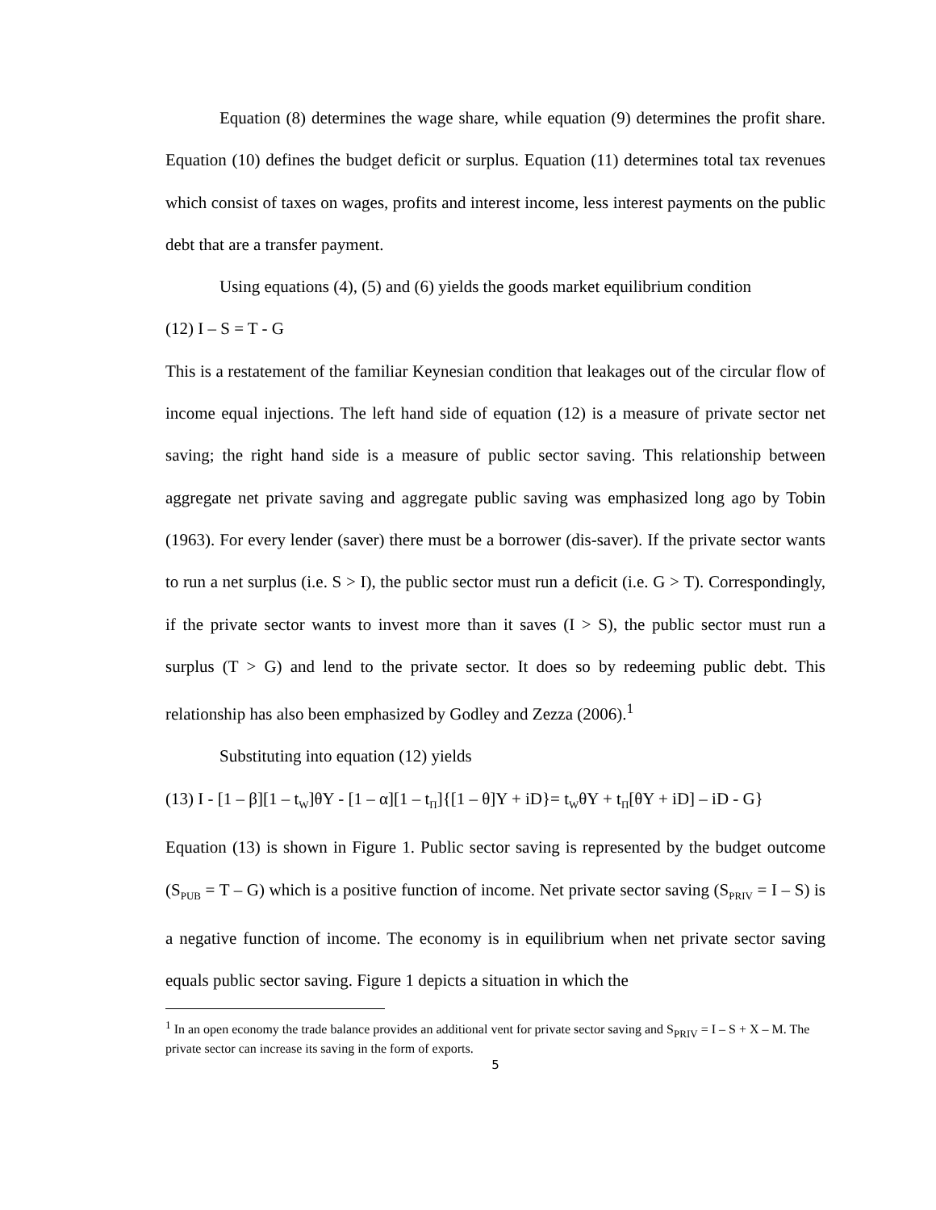Equation (8) determines the wage share, while equation (9) determines the profit share. Equation (10) defines the budget deficit or surplus. Equation (11) determines total tax revenues which consist of taxes on wages, profits and interest income, less interest payments on the public debt that are a transfer payment.
Using equations (4), (5) and (6) yields the goods market equilibrium condition
(12) I – S = T - G
This is a restatement of the familiar Keynesian condition that leakages out of the circular flow of income equal injections. The left hand side of equation (12) is a measure of private sector net saving; the right hand side is a measure of public sector saving. This relationship between aggregate net private saving and aggregate public saving was emphasized long ago by Tobin (1963). For every lender (saver) there must be a borrower (dis-saver). If the private sector wants to run a net surplus (i.e. S > I), the public sector must run a deficit (i.e. G > T). Correspondingly, if the private sector wants to invest more than it saves (I > S), the public sector must run a surplus (T > G) and lend to the private sector. It does so by redeeming public debt. This relationship has also been emphasized by Godley and Zezza (2006).<sup>1</sup>
Substituting into equation (12) yields
(13) I - [1 – β][1 – t<sub>W</sub>]θY - [1 – α][1 – t<sub>Π</sub>]{[1 – θ]Y + iD}= t<sub>W</sub>θY + t<sub>Π</sub>[θY + iD] – iD - G}
Equation (13) is shown in Figure 1. Public sector saving is represented by the budget outcome (S<sub>PUB</sub> = T – G) which is a positive function of income. Net private sector saving (S<sub>PRIV</sub> = I – S) is a negative function of income. The economy is in equilibrium when net private sector saving equals public sector saving. Figure 1 depicts a situation in which the
<sup>1</sup> In an open economy the trade balance provides an additional vent for private sector saving and S<sub>PRIV</sub> = I – S + X – M. The private sector can increase its saving in the form of exports.
5